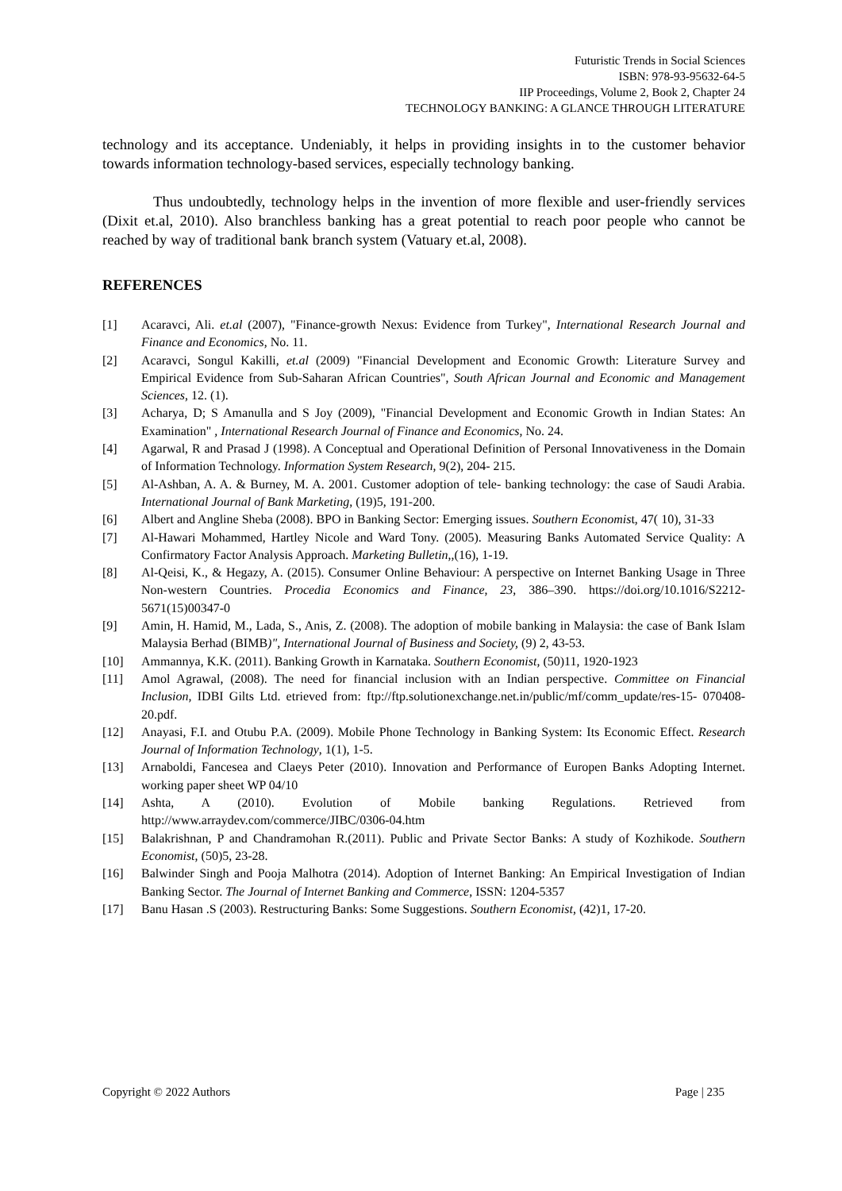Futuristic Trends in Social Sciences
ISBN: 978-93-95632-64-5
IIP Proceedings, Volume 2, Book 2, Chapter 24
TECHNOLOGY BANKING: A GLANCE THROUGH LITERATURE
technology and its acceptance. Undeniably, it helps in providing insights in to the customer behavior towards information technology-based services, especially technology banking.
Thus undoubtedly, technology helps in the invention of more flexible and user-friendly services (Dixit et.al, 2010). Also branchless banking has a great potential to reach poor people who cannot be reached by way of traditional bank branch system (Vatuary et.al, 2008).
REFERENCES
[1] Acaravci, Ali. et.al (2007), "Finance-growth Nexus: Evidence from Turkey", International Research Journal and Finance and Economics, No. 11.
[2] Acaravci, Songul Kakilli, et.al (2009) "Financial Development and Economic Growth: Literature Survey and Empirical Evidence from Sub-Saharan African Countries", South African Journal and Economic and Management Sciences, 12. (1).
[3] Acharya, D; S Amanulla and S Joy (2009), "Financial Development and Economic Growth in Indian States: An Examination" , International Research Journal of Finance and Economics, No. 24.
[4] Agarwal, R and Prasad J (1998). A Conceptual and Operational Definition of Personal Innovativeness in the Domain of Information Technology. Information System Research, 9(2), 204- 215.
[5] Al-Ashban, A. A. & Burney, M. A. 2001. Customer adoption of tele- banking technology: the case of Saudi Arabia. International Journal of Bank Marketing, (19)5, 191-200.
[6] Albert and Angline Sheba (2008). BPO in Banking Sector: Emerging issues. Southern Economist, 47( 10), 31-33
[7] Al-Hawari Mohammed, Hartley Nicole and Ward Tony. (2005). Measuring Banks Automated Service Quality: A Confirmatory Factor Analysis Approach. Marketing Bulletin,,(16), 1-19.
[8] Al-Qeisi, K., & Hegazy, A. (2015). Consumer Online Behaviour: A perspective on Internet Banking Usage in Three Non-western Countries. Procedia Economics and Finance, 23, 386–390. https://doi.org/10.1016/S2212-5671(15)00347-0
[9] Amin, H. Hamid, M., Lada, S., Anis, Z. (2008). The adoption of mobile banking in Malaysia: the case of Bank Islam Malaysia Berhad (BIMB)", International Journal of Business and Society, (9) 2, 43-53.
[10] Ammannya, K.K. (2011). Banking Growth in Karnataka. Southern Economist, (50)11, 1920-1923
[11] Amol Agrawal, (2008). The need for financial inclusion with an Indian perspective. Committee on Financial Inclusion, IDBI Gilts Ltd. etrieved from: ftp://ftp.solutionexchange.net.in/public/mf/comm_update/res-15- 070408-20.pdf.
[12] Anayasi, F.I. and Otubu P.A. (2009). Mobile Phone Technology in Banking System: Its Economic Effect. Research Journal of Information Technology, 1(1), 1-5.
[13] Arnaboldi, Fancesea and Claeys Peter (2010). Innovation and Performance of Europen Banks Adopting Internet. working paper sheet WP 04/10
[14] Ashta, A (2010). Evolution of Mobile banking Regulations. Retrieved from http://www.arraydev.com/commerce/JIBC/0306-04.htm
[15] Balakrishnan, P and Chandramohan R.(2011). Public and Private Sector Banks: A study of Kozhikode. Southern Economist, (50)5, 23-28.
[16] Balwinder Singh and Pooja Malhotra (2014). Adoption of Internet Banking: An Empirical Investigation of Indian Banking Sector. The Journal of Internet Banking and Commerce, ISSN: 1204-5357
[17] Banu Hasan .S (2003). Restructuring Banks: Some Suggestions. Southern Economist, (42)1, 17-20.
Copyright © 2022 Authors Page | 235